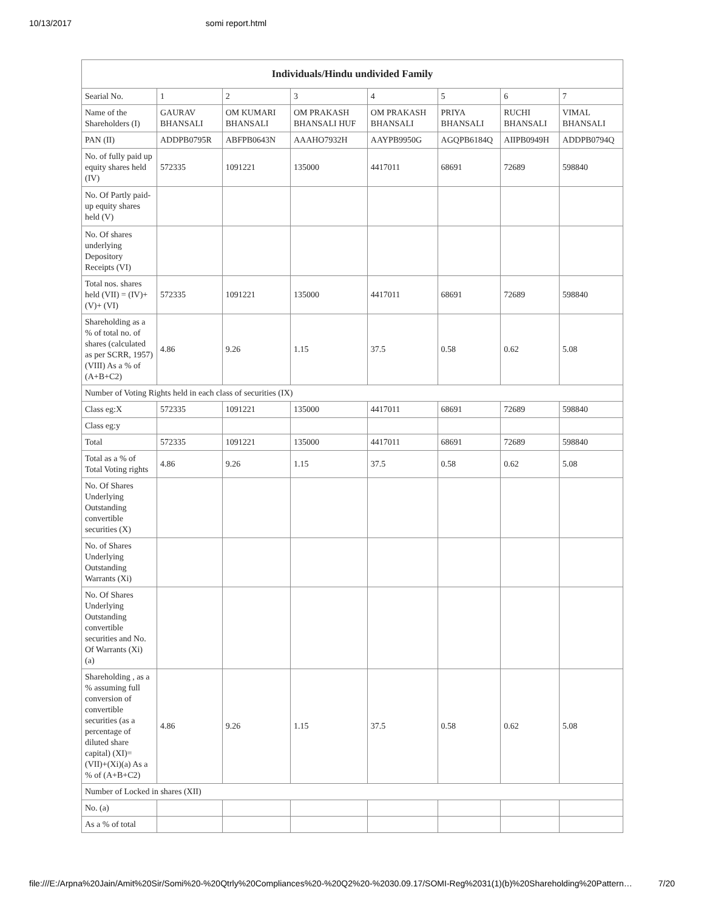10/13/2017 somi report.html
| Individuals/Hindu undivided Family | | | | | | | |
| --- | --- | --- | --- | --- | --- | --- | --- |
| Searial No. | 1 | 2 | 3 | 4 | 5 | 6 | 7 |
| Name of the Shareholders (I) | GAURAV BHANSALI | OM KUMARI BHANSALI | OM PRAKASH BHANSALI HUF | OM PRAKASH BHANSALI | PRIYA BHANSALI | RUCHI BHANSALI | VIMAL BHANSALI |
| PAN (II) | ADDPB0795R | ABFPB0643N | AAAHO7932H | AAYPB9950G | AGQPB6184Q | AIIPB0949H | ADDPB0794Q |
| No. of fully paid up equity shares held (IV) | 572335 | 1091221 | 135000 | 4417011 | 68691 | 72689 | 598840 |
| No. Of Partly paid-up equity shares held (V) | | | | | | | |
| No. Of shares underlying Depository Receipts (VI) | | | | | | | |
| Total nos. shares held (VII) = (IV)+(V)+ (VI) | 572335 | 1091221 | 135000 | 4417011 | 68691 | 72689 | 598840 |
| Shareholding as a % of total no. of shares (calculated as per SCRR, 1957) (VIII) As a % of (A+B+C2) | 4.86 | 9.26 | 1.15 | 37.5 | 0.58 | 0.62 | 5.08 |
| Number of Voting Rights held in each class of securities (IX) | | | | | | | |
| Class eg:X | 572335 | 1091221 | 135000 | 4417011 | 68691 | 72689 | 598840 |
| Class eg:y | | | | | | | |
| Total | 572335 | 1091221 | 135000 | 4417011 | 68691 | 72689 | 598840 |
| Total as a % of Total Voting rights | 4.86 | 9.26 | 1.15 | 37.5 | 0.58 | 0.62 | 5.08 |
| No. Of Shares Underlying Outstanding convertible securities (X) | | | | | | | |
| No. of Shares Underlying Outstanding Warrants (Xi) | | | | | | | |
| No. Of Shares Underlying Outstanding convertible securities and No. Of Warrants (Xi) (a) | | | | | | | |
| Shareholding , as a % assuming full conversion of convertible securities (as a percentage of diluted share capital) (XI)= (VII)+(Xi)(a) As a % of (A+B+C2) | 4.86 | 9.26 | 1.15 | 37.5 | 0.58 | 0.62 | 5.08 |
| Number of Locked in shares (XII) | | | | | | | |
| No. (a) | | | | | | | |
| As a % of total | | | | | | | |
file:///E:/Arpna%20Jain/Amit%20Sir/Somi%20-%20Qtrly%20Compliances%20-%20Q2%20-%2030.09.17/SOMI-Reg%2031(1)(b)%20Shareholding%20Pattern… 7/20